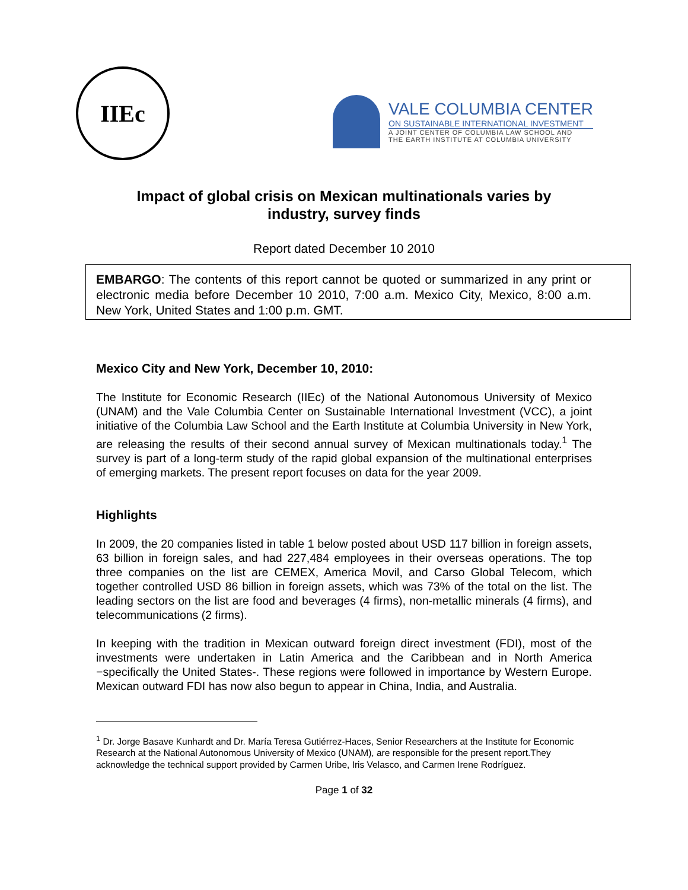IIEc
VALE COLUMBIA CENTER
ON SUSTAINABLE INTERNATIONAL INVESTMENT
A JOINT CENTER OF COLUMBIA LAW SCHOOL AND
THE EARTH INSTITUTE AT COLUMBIA UNIVERSITY
Impact of global crisis on Mexican multinationals varies by
industry, survey finds
Report dated December 10 2010
EMBARGO: The contents of this report cannot be quoted or summarized in any print or electronic media before December 10 2010, 7:00 a.m. Mexico City, Mexico, 8:00 a.m. New York, United States and 1:00 p.m. GMT.
Mexico City and New York, December 10, 2010:
The Institute for Economic Research (IIEc) of the National Autonomous University of Mexico (UNAM) and the Vale Columbia Center on Sustainable International Investment (VCC), a joint initiative of the Columbia Law School and the Earth Institute at Columbia University in New York, are releasing the results of their second annual survey of Mexican multinationals today.<sup>1</sup> The survey is part of a long-term study of the rapid global expansion of the multinational enterprises of emerging markets. The present report focuses on data for the year 2009.
Highlights
In 2009, the 20 companies listed in table 1 below posted about USD 117 billion in foreign assets, 63 billion in foreign sales, and had 227,484 employees in their overseas operations. The top three companies on the list are CEMEX, America Movil, and Carso Global Telecom, which together controlled USD 86 billion in foreign assets, which was 73% of the total on the list. The leading sectors on the list are food and beverages (4 firms), non-metallic minerals (4 firms), and telecommunications (2 firms).
In keeping with the tradition in Mexican outward foreign direct investment (FDI), most of the investments were undertaken in Latin America and the Caribbean and in North America −specifically the United States-. These regions were followed in importance by Western Europe. Mexican outward FDI has now also begun to appear in China, India, and Australia.
<sup>1</sup> Dr. Jorge Basave Kunhardt and Dr. María Teresa Gutiérrez-Haces, Senior Researchers at the Institute for Economic Research at the National Autonomous University of Mexico (UNAM), are responsible for the present report.They acknowledge the technical support provided by Carmen Uribe, Iris Velasco, and Carmen Irene Rodríguez.
Page 1 of 32